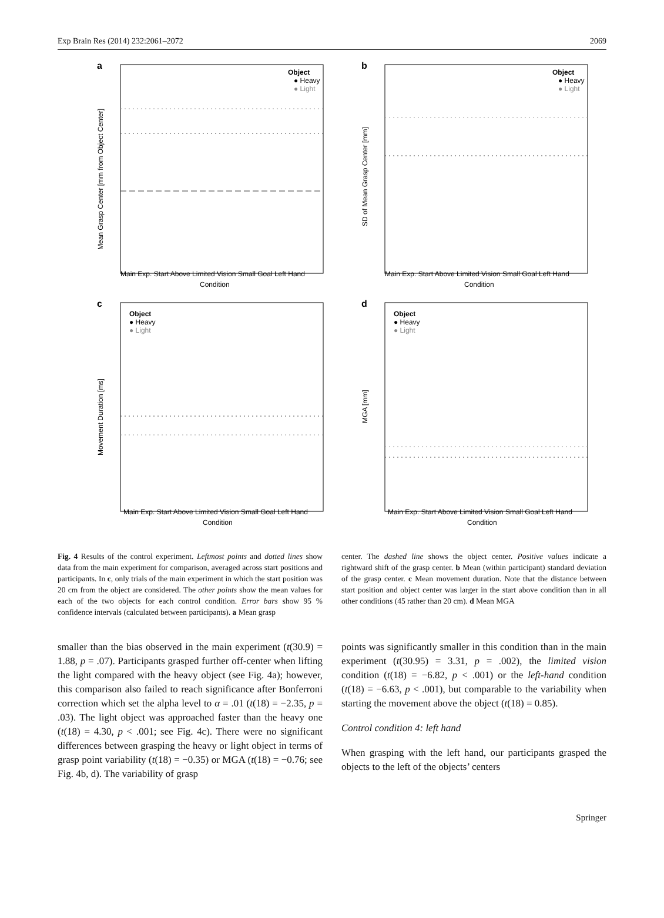Exp Brain Res (2014) 232:2061–2072 2069
a
Object
● Heavy
● Light
Main Exp. Start Above Limited Vision Small Goal Left Hand
Condition
Mean Grasp Center [mm from Object Center]
b
Object
● Heavy
● Light
Main Exp. Start Above Limited Vision Small Goal Left Hand
Condition
SD of Mean Grasp Center [mm]
c
Object
● Heavy
● Light
Main Exp. Start Above Limited Vision Small Goal Left Hand
Condition
Movement Duration [ms]
d
Object
● Heavy
● Light
Main Exp. Start Above Limited Vision Small Goal Left Hand
Condition
MGA [mm]
Fig. 4 Results of the control experiment. Leftmost points and dotted lines show data from the main experiment for comparison, averaged across start positions and participants. In c, only trials of the main experiment in which the start position was 20 cm from the object are considered. The other points show the mean values for each of the two objects for each control condition. Error bars show 95 % confidence intervals (calculated between participants). a Mean grasp
center. The dashed line shows the object center. Positive values indicate a rightward shift of the grasp center. b Mean (within participant) standard deviation of the grasp center. c Mean movement duration. Note that the distance between start position and object center was larger in the start above condition than in all other conditions (45 rather than 20 cm). d Mean MGA
smaller than the bias observed in the main experiment (t(30.9) = 1.88, p = .07). Participants grasped further off-center when lifting the light compared with the heavy object (see Fig. 4a); however, this comparison also failed to reach significance after Bonferroni correction which set the alpha level to α = .01 (t(18) = −2.35, p = .03). The light object was approached faster than the heavy one (t(18) = 4.30, p < .001; see Fig. 4c). There were no significant differences between grasping the heavy or light object in terms of grasp point variability (t(18) = −0.35) or MGA (t(18) = −0.76; see Fig. 4b, d). The variability of grasp
points was significantly smaller in this condition than in the main experiment (t(30.95) = 3.31, p = .002), the limited vision condition (t(18) = −6.82, p < .001) or the left-hand condition (t(18) = −6.63, p < .001), but comparable to the variability when starting the movement above the object (t(18) = 0.85).
Control condition 4: left hand
When grasping with the left hand, our participants grasped the objects to the left of the objects’ centers
Springer